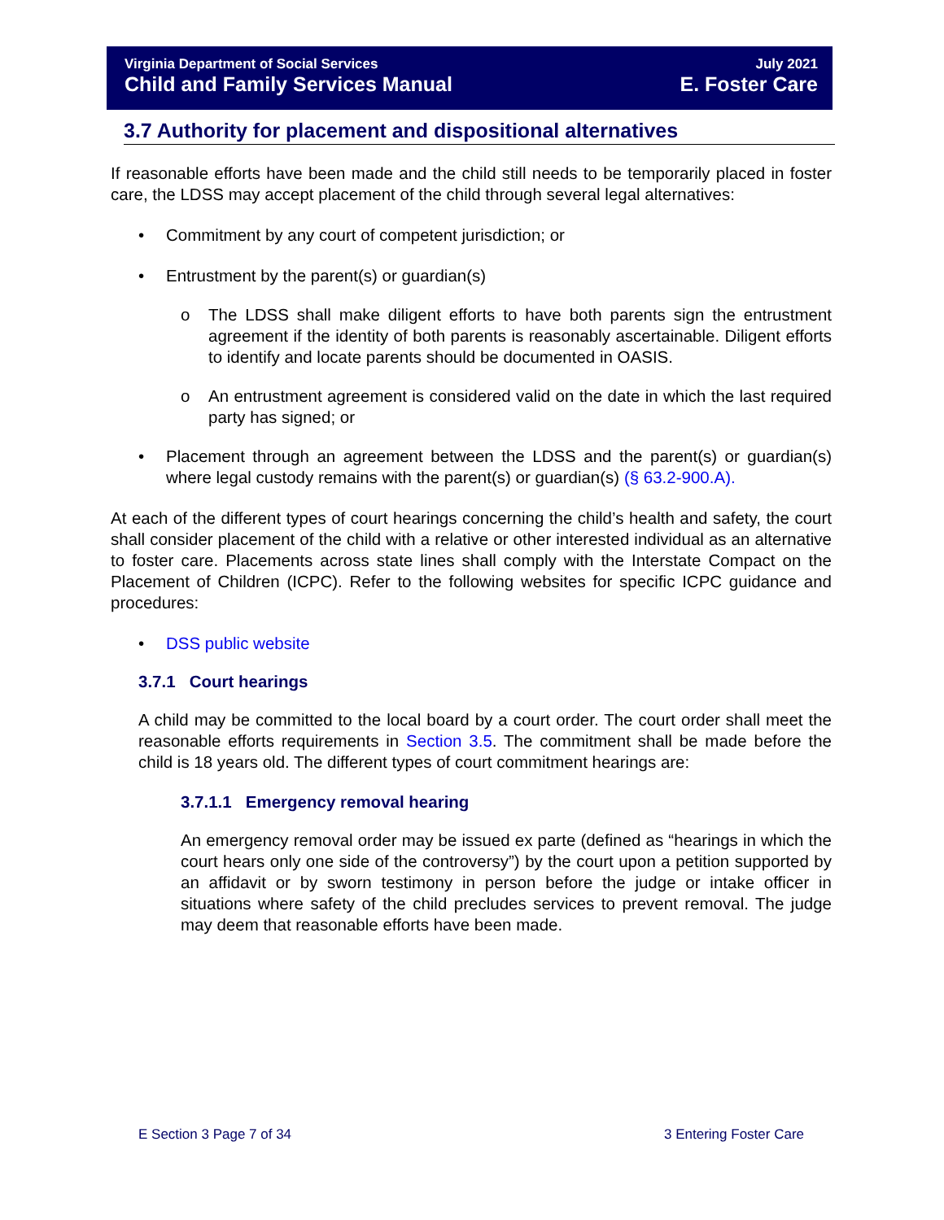Virginia Department of Social Services July 2021
Child and Family Services Manual E. Foster Care
3.7 Authority for placement and dispositional alternatives
If reasonable efforts have been made and the child still needs to be temporarily placed in foster care, the LDSS may accept placement of the child through several legal alternatives:
• Commitment by any court of competent jurisdiction; or
• Entrustment by the parent(s) or guardian(s)
o The LDSS shall make diligent efforts to have both parents sign the entrustment agreement if the identity of both parents is reasonably ascertainable. Diligent efforts to identify and locate parents should be documented in OASIS.
o An entrustment agreement is considered valid on the date in which the last required party has signed; or
• Placement through an agreement between the LDSS and the parent(s) or guardian(s) where legal custody remains with the parent(s) or guardian(s) (§ 63.2-900.A).
At each of the different types of court hearings concerning the child’s health and safety, the court shall consider placement of the child with a relative or other interested individual as an alternative to foster care. Placements across state lines shall comply with the Interstate Compact on the Placement of Children (ICPC). Refer to the following websites for specific ICPC guidance and procedures:
• DSS public website
3.7.1 Court hearings
A child may be committed to the local board by a court order. The court order shall meet the reasonable efforts requirements in Section 3.5. The commitment shall be made before the child is 18 years old. The different types of court commitment hearings are:
3.7.1.1 Emergency removal hearing
An emergency removal order may be issued ex parte (defined as “hearings in which the court hears only one side of the controversy”) by the court upon a petition supported by an affidavit or by sworn testimony in person before the judge or intake officer in situations where safety of the child precludes services to prevent removal. The judge may deem that reasonable efforts have been made.
E Section 3 Page 7 of 34 3 Entering Foster Care